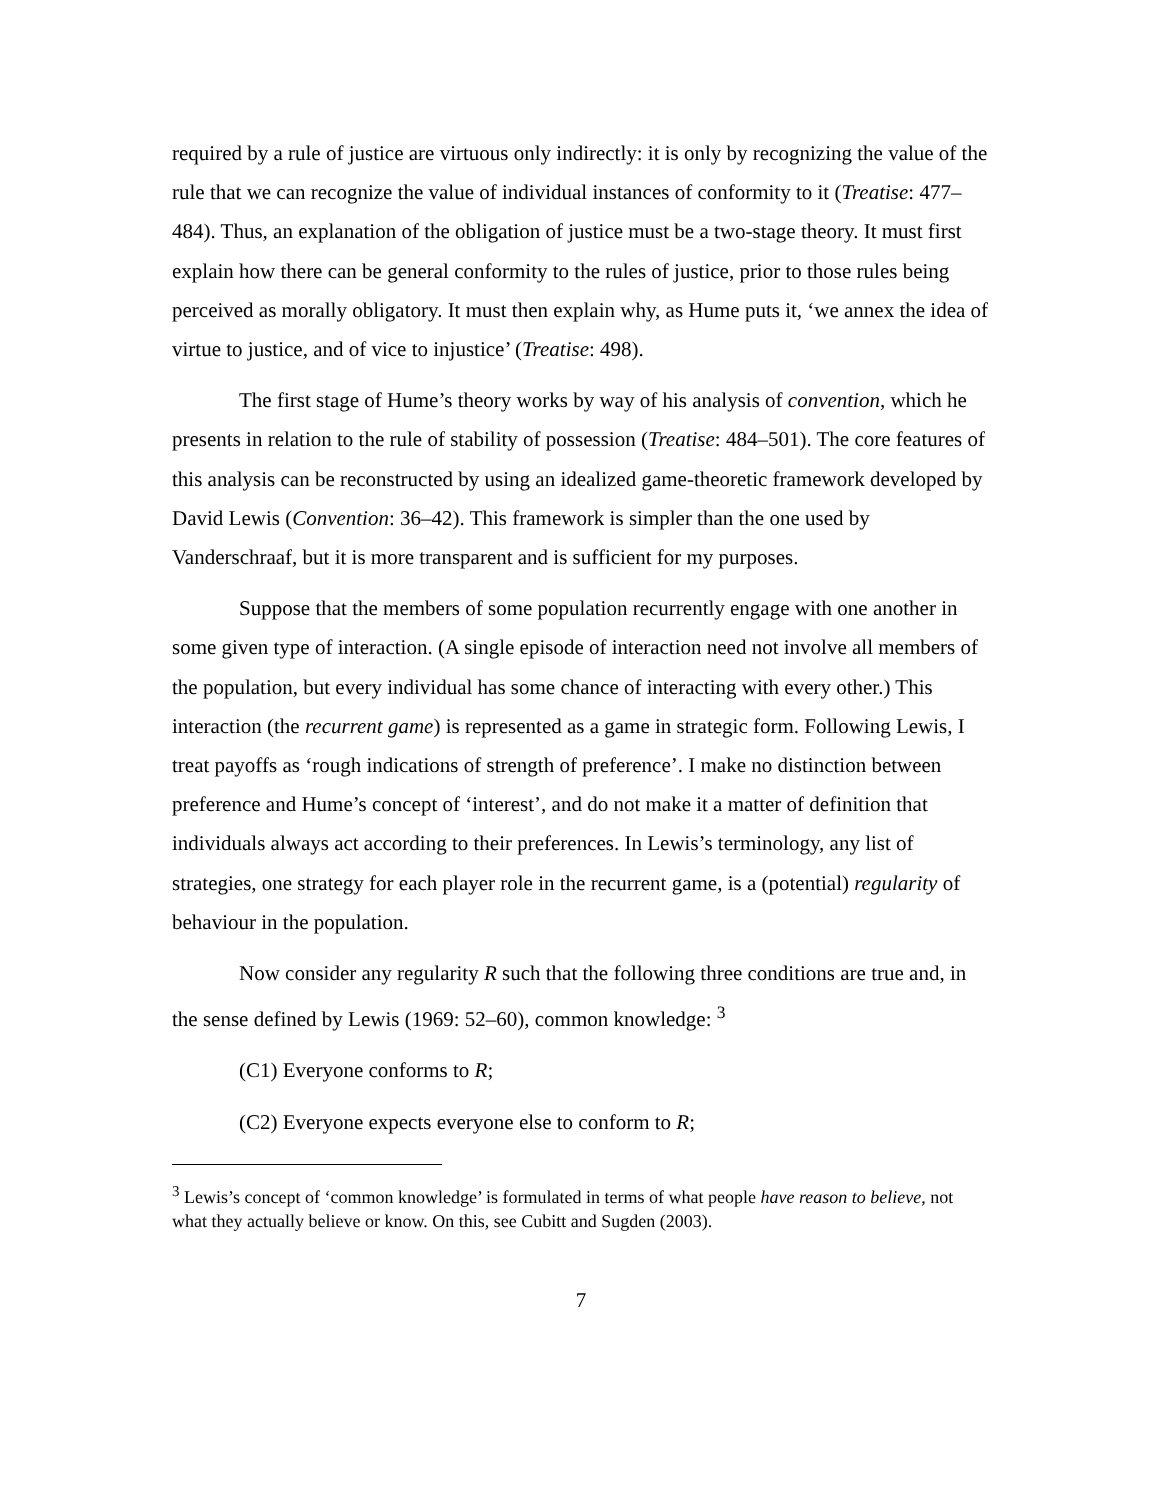required by a rule of justice are virtuous only indirectly: it is only by recognizing the value of the rule that we can recognize the value of individual instances of conformity to it (Treatise: 477–484). Thus, an explanation of the obligation of justice must be a two-stage theory. It must first explain how there can be general conformity to the rules of justice, prior to those rules being perceived as morally obligatory. It must then explain why, as Hume puts it, ‘we annex the idea of virtue to justice, and of vice to injustice’ (Treatise: 498).
The first stage of Hume’s theory works by way of his analysis of convention, which he presents in relation to the rule of stability of possession (Treatise: 484–501). The core features of this analysis can be reconstructed by using an idealized game-theoretic framework developed by David Lewis (Convention: 36–42). This framework is simpler than the one used by Vanderschraaf, but it is more transparent and is sufficient for my purposes.
Suppose that the members of some population recurrently engage with one another in some given type of interaction. (A single episode of interaction need not involve all members of the population, but every individual has some chance of interacting with every other.) This interaction (the recurrent game) is represented as a game in strategic form. Following Lewis, I treat payoffs as ‘rough indications of strength of preference’. I make no distinction between preference and Hume’s concept of ‘interest’, and do not make it a matter of definition that individuals always act according to their preferences. In Lewis’s terminology, any list of strategies, one strategy for each player role in the recurrent game, is a (potential) regularity of behaviour in the population.
Now consider any regularity R such that the following three conditions are true and, in the sense defined by Lewis (1969: 52–60), common knowledge: <sup>3</sup>
(C1) Everyone conforms to R;
(C2) Everyone expects everyone else to conform to R;
<sup>3</sup> Lewis’s concept of ‘common knowledge’ is formulated in terms of what people have reason to believe, not what they actually believe or know. On this, see Cubitt and Sugden (2003).
7